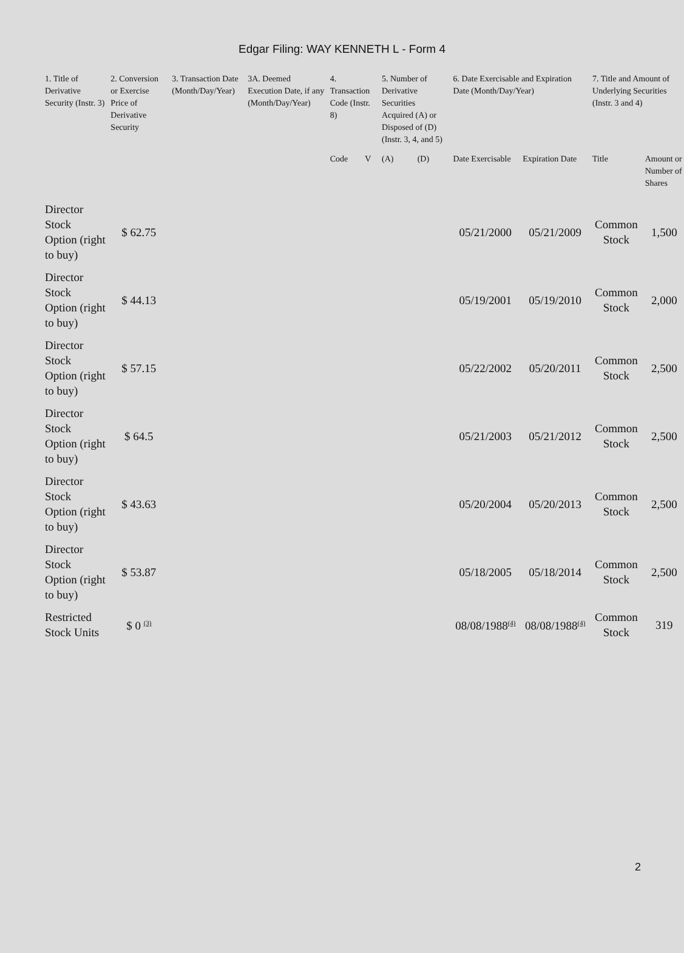Edgar Filing: WAY KENNETH L - Form 4
| 1. Title of Derivative Security (Instr. 3) | 2. Conversion or Exercise Price of Derivative Security | 3. Transaction Date (Month/Day/Year) | 3A. Deemed Execution Date, if any (Month/Day/Year) | 4. Transaction Code (Instr. 8) | | 5. Number of Derivative Securities Acquired (A) or Disposed of (D) (Instr. 3, 4, and 5) | | 6. Date Exercisable and Expiration Date (Month/Day/Year) | | 7. Title and Amount of Underlying Securities (Instr. 3 and 4) | |
| --- | --- | --- | --- | --- | --- | --- | --- | --- | --- | --- | --- |
| | | | | Code | V | (A) | (D) | Date Exercisable | Expiration Date | Title | Amount or Number of Shares |
| Director Stock Option (right to buy) | $ 62.75 | | | | | | | 05/21/2000 | 05/21/2009 | Common Stock | 1,500 |
| Director Stock Option (right to buy) | $ 44.13 | | | | | | | 05/19/2001 | 05/19/2010 | Common Stock | 2,000 |
| Director Stock Option (right to buy) | $ 57.15 | | | | | | | 05/22/2002 | 05/20/2011 | Common Stock | 2,500 |
| Director Stock Option (right to buy) | $ 64.5 | | | | | | | 05/21/2003 | 05/21/2012 | Common Stock | 2,500 |
| Director Stock Option (right to buy) | $ 43.63 | | | | | | | 05/20/2004 | 05/20/2013 | Common Stock | 2,500 |
| Director Stock Option (right to buy) | $ 53.87 | | | | | | | 05/18/2005 | 05/18/2014 | Common Stock | 2,500 |
| Restricted Stock Units | $ 0 <sup>(3)</sup> | | | | | | | 08/08/1988<sup>(4)</sup> | 08/08/1988<sup>(4)</sup> | Common Stock | 319 |
2